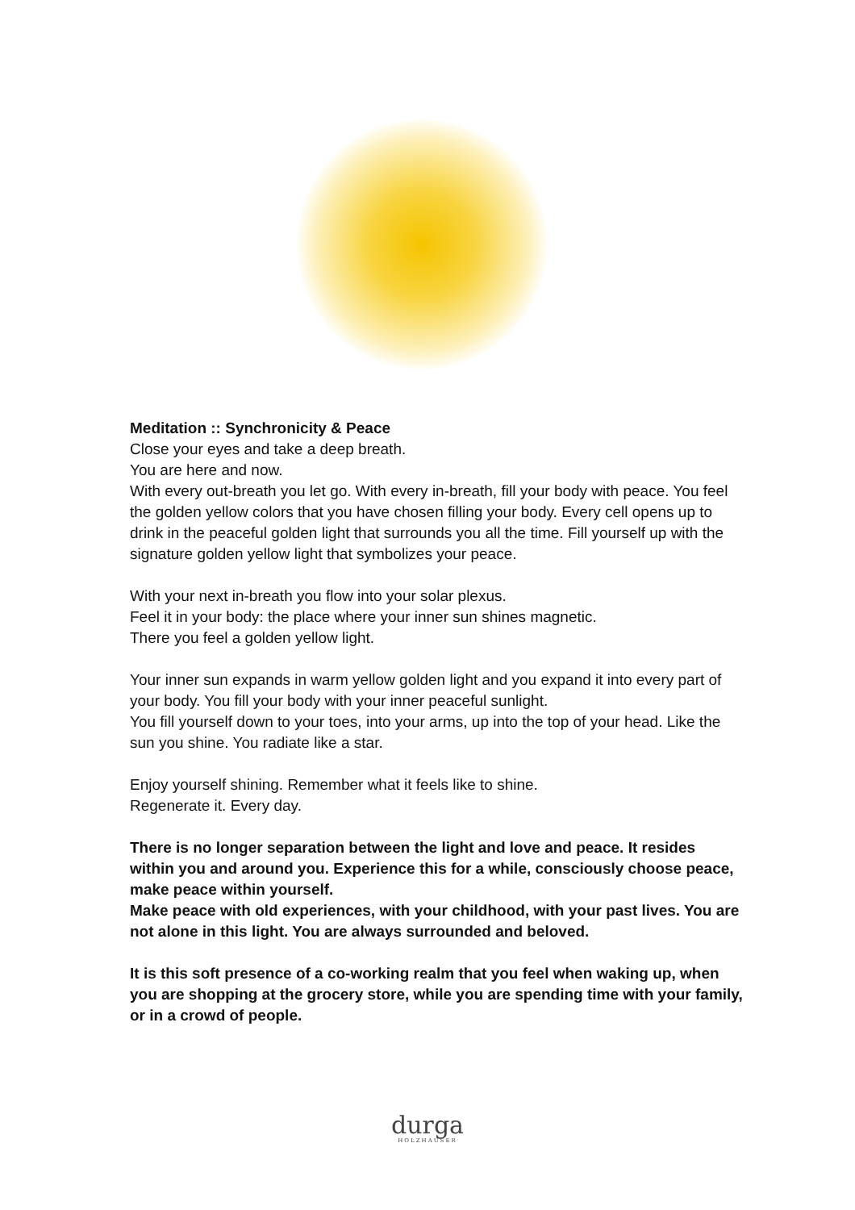Meditation :: Synchronicity & Peace
Close your eyes and take a deep breath.
You are here and now.
With every out-breath you let go. With every in-breath, fill your body with peace. You feel the golden yellow colors that you have chosen filling your body. Every cell opens up to drink in the peaceful golden light that surrounds you all the time. Fill yourself up with the signature golden yellow light that symbolizes your peace.
With your next in-breath you flow into your solar plexus.
Feel it in your body: the place where your inner sun shines magnetic.
There you feel a golden yellow light.
Your inner sun expands in warm yellow golden light and you expand it into every part of your body. You fill your body with your inner peaceful sunlight.
You fill yourself down to your toes, into your arms, up into the top of your head. Like the sun you shine. You radiate like a star.
Enjoy yourself shining. Remember what it feels like to shine.
Regenerate it. Every day.
There is no longer separation between the light and love and peace. It resides within you and around you. Experience this for a while, consciously choose peace, make peace within yourself.
Make peace with old experiences, with your childhood, with your past lives. You are not alone in this light. You are always surrounded and beloved.
It is this soft presence of a co-working realm that you feel when waking up, when you are shopping at the grocery store, while you are spending time with your family, or in a crowd of people.
durga
HOLZHAUSER